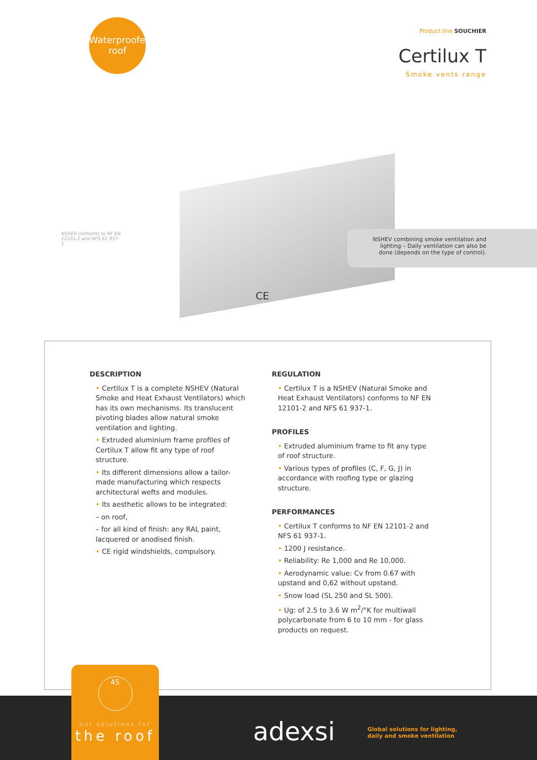Waterproofed
roof
Product line SOUCHIER
Certilux T
Smoke vents range
NSHEV conforms to NF EN 12101-2 and NFS 61 937-1
NSHEV combining smoke ventilation and lighting – Daily ventilation can also be done (depends on the type of control).
CE
DESCRIPTION
• Certilux T is a complete NSHEV (Natural Smoke and Heat Exhaust Ventilators) which has its own mechanisms. Its translucent pivoting blades allow natural smoke ventilation and lighting.
• Extruded aluminium frame profiles of Certilux T allow fit any type of roof structure.
• Its different dimensions allow a tailor-made manufacturing which respects architectural wefts and modules.
• Its aesthetic allows to be integrated:
– on roof,
– for all kind of finish: any RAL paint, lacquered or anodised finish.
• CE rigid windshields, compulsory.
REGULATION
• Certilux T is a NSHEV (Natural Smoke and Heat Exhaust Ventilators) conforms to NF EN 12101-2 and NFS 61 937-1.
PROFILES
• Extruded aluminium frame to fit any type of roof structure.
• Various types of profiles (C, F, G, J) in accordance with roofing type or glazing structure.
PERFORMANCES
• Certilux T conforms to NF EN 12101-2 and NFS 61 937-1.
• 1200 J resistance.
• Reliability: Re 1,000 and Re 10,000.
• Aerodynamic value: Cv from 0.67 with upstand and 0,62 without upstand.
• Snow load (SL 250 and SL 500).
• Ug: of 2.5 to 3.6 W m<sup>2</sup>/°K for multiwall polycarbonate from 6 to 10 mm - for glass products on request.
45
our solutions for
the roof
adexsi
Global solutions for lighting,
daily and smoke ventilation